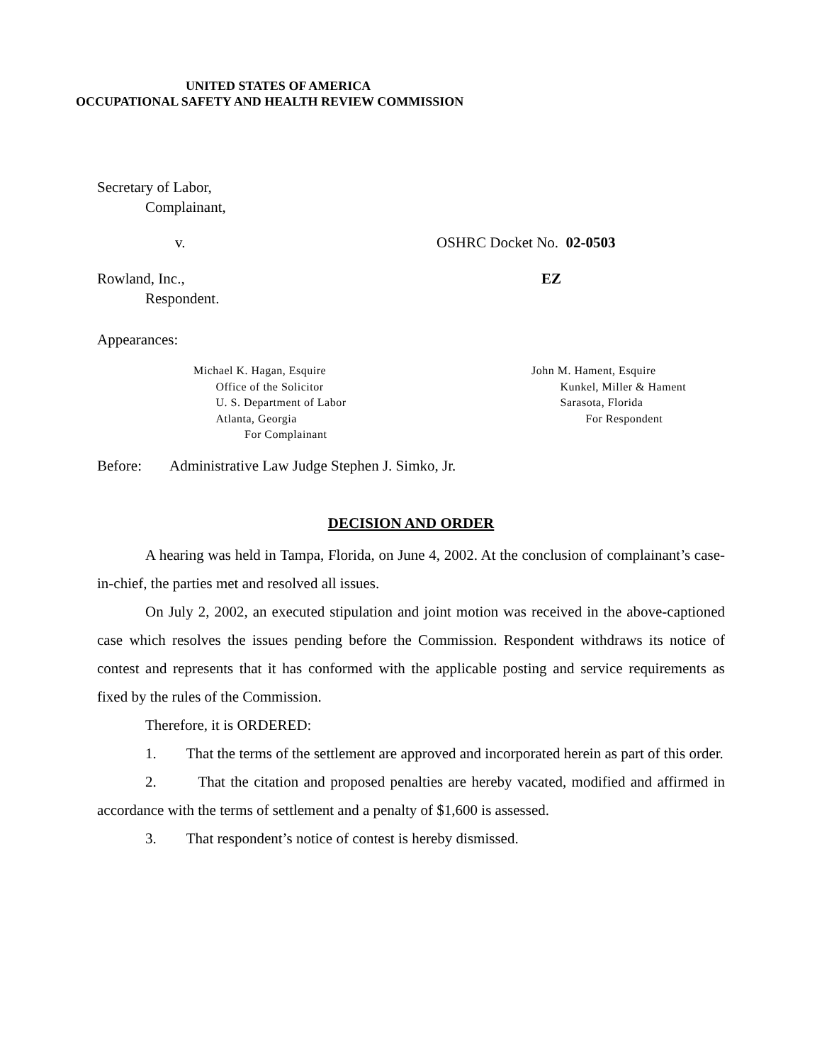UNITED STATES OF AMERICA
OCCUPATIONAL SAFETY AND HEALTH REVIEW COMMISSION
Secretary of Labor,
Complainant,
v. OSHRC Docket No. 02-0503
Rowland, Inc.,
Respondent.
EZ
Appearances:
Michael K. Hagan, Esquire
Office of the Solicitor
U. S. Department of Labor
Atlanta, Georgia
For Complainant
John M. Hament, Esquire
Kunkel, Miller & Hament
Sarasota, Florida
For Respondent
Before: Administrative Law Judge Stephen J. Simko, Jr.
DECISION AND ORDER
A hearing was held in Tampa, Florida, on June 4, 2002. At the conclusion of complainant’s case-in-chief, the parties met and resolved all issues.
On July 2, 2002, an executed stipulation and joint motion was received in the above-captioned case which resolves the issues pending before the Commission. Respondent withdraws its notice of contest and represents that it has conformed with the applicable posting and service requirements as fixed by the rules of the Commission.
Therefore, it is ORDERED:
1. That the terms of the settlement are approved and incorporated herein as part of this order.
2. That the citation and proposed penalties are hereby vacated, modified and affirmed in accordance with the terms of settlement and a penalty of $1,600 is assessed.
3. That respondent’s notice of contest is hereby dismissed.